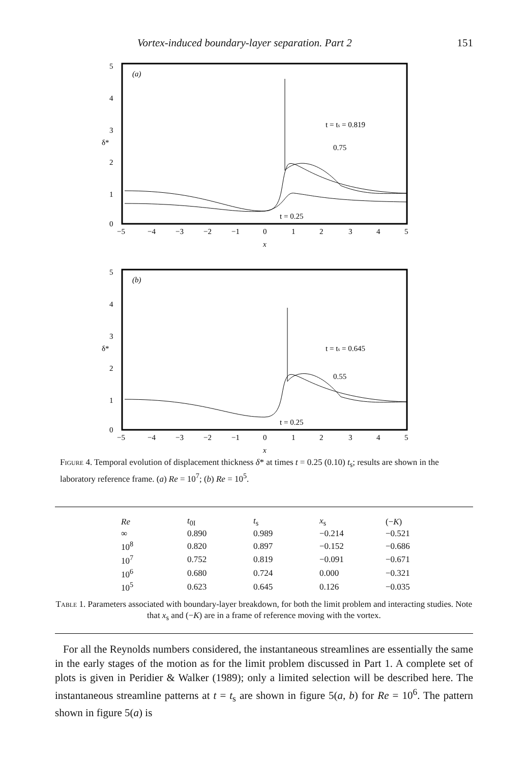Vortex-induced boundary-layer separation. Part 2 151
5
4
3
2
1
0
δ*
(a)
−5
−4
−3
−2
−1
0
1
2
3
4
5
x
t = ts = 0.819
0.75
t = 0.25
5
4
3
2
1
0
δ*
(b)
−5
−4
−3
−2
−1
0
1
2
3
4
5
x
t = ts = 0.645
0.55
t = 0.25
Figure 4. Temporal evolution of displacement thickness δ* at times t = 0.25 (0.10) t<sub>s</sub>; results are shown in the laboratory reference frame. (a) Re = 10<sup>7</sup>; (b) Re = 10<sup>5</sup>.
| Re | t<sub>0I</sub> | t<sub>s</sub> | x<sub>s</sub> | (− K ) |
| --- | --- | --- | --- | --- |
| ∞ | 0.890 | 0.989 | −0.214 | −0.521 |
| 10<sup>8</sup> | 0.820 | 0.897 | −0.152 | −0.686 |
| 10<sup>7</sup> | 0.752 | 0.819 | −0.091 | −0.671 |
| 10<sup>6</sup> | 0.680 | 0.724 | 0.000 | −0.321 |
| 10<sup>5</sup> | 0.623 | 0.645 | 0.126 | −0.035 |
Table 1. Parameters associated with boundary-layer breakdown, for both the limit problem and interacting studies. Note that x<sub>s</sub> and (−K) are in a frame of reference moving with the vortex.
For all the Reynolds numbers considered, the instantaneous streamlines are essentially the same in the early stages of the motion as for the limit problem discussed in Part 1. A complete set of plots is given in Peridier & Walker (1989); only a limited selection will be described here. The instantaneous streamline patterns at t = t<sub>s</sub> are shown in figure 5(a, b) for Re = 10<sup>6</sup>. The pattern shown in figure 5(a) is